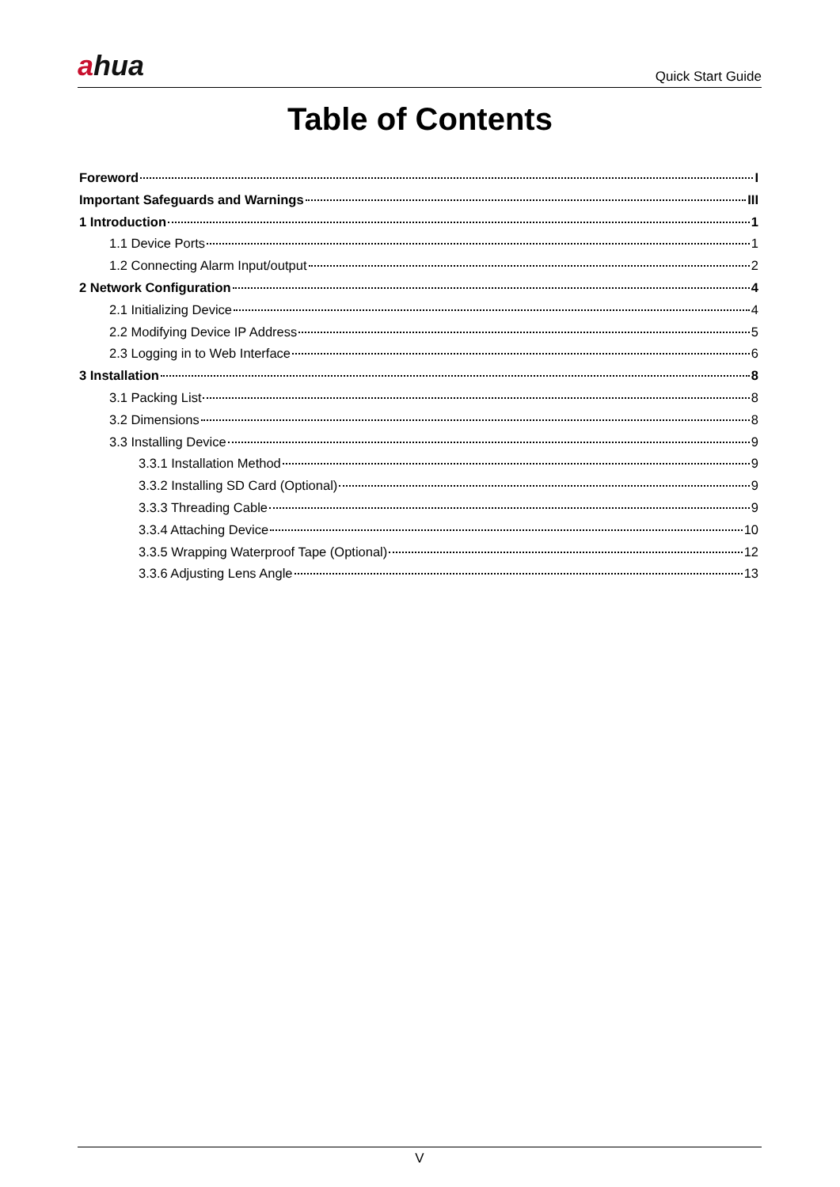ahua
Quick Start Guide
Table of Contents
Foreword I
Important Safeguards and Warnings III
1 Introduction 1
1.1 Device Ports 1
1.2 Connecting Alarm Input/output 2
2 Network Configuration 4
2.1 Initializing Device 4
2.2 Modifying Device IP Address 5
2.3 Logging in to Web Interface 6
3 Installation 8
3.1 Packing List 8
3.2 Dimensions 8
3.3 Installing Device 9
3.3.1 Installation Method 9
3.3.2 Installing SD Card (Optional) 9
3.3.3 Threading Cable 9
3.3.4 Attaching Device 10
3.3.5 Wrapping Waterproof Tape (Optional) 12
3.3.6 Adjusting Lens Angle 13
V